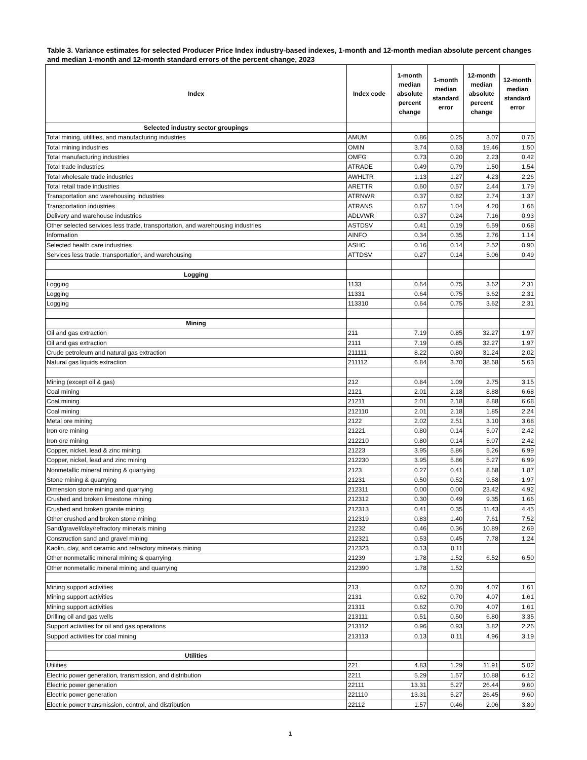Table 3. Variance estimates for selected Producer Price Index industry-based indexes, 1-month and 12-month median absolute percent changes and median 1-month and 12-month standard errors of the percent change, 2023
| Index | Index code | 1-month median absolute percent change | 1-month median standard error | 12-month median absolute percent change | 12-month median standard error |
| --- | --- | --- | --- | --- | --- |
| Selected industry sector groupings | | | | | |
| Total mining, utilities, and manufacturing industries | AMUM | 0.86 | 0.25 | 3.07 | 0.75 |
| Total mining industries | OMIN | 3.74 | 0.63 | 19.46 | 1.50 |
| Total manufacturing industries | OMFG | 0.73 | 0.20 | 2.23 | 0.42 |
| Total trade industries | ATRADE | 0.49 | 0.79 | 1.50 | 1.54 |
| Total wholesale trade industries | AWHLTR | 1.13 | 1.27 | 4.23 | 2.26 |
| Total retail trade industries | ARETTR | 0.60 | 0.57 | 2.44 | 1.79 |
| Transportation and warehousing industries | ATRNWR | 0.37 | 0.82 | 2.74 | 1.37 |
| Transportation industries | ATRANS | 0.67 | 1.04 | 4.20 | 1.66 |
| Delivery and warehouse industries | ADLVWR | 0.37 | 0.24 | 7.16 | 0.93 |
| Other selected services less trade, transportation, and warehousing industries | ASTDSV | 0.41 | 0.19 | 6.59 | 0.68 |
| Information | AINFO | 0.34 | 0.35 | 2.76 | 1.14 |
| Selected health care industries | ASHC | 0.16 | 0.14 | 2.52 | 0.90 |
| Services less trade, transportation, and warehousing | ATTDSV | 0.27 | 0.14 | 5.06 | 0.49 |
| Logging | | | | | |
| Logging | 1133 | 0.64 | 0.75 | 3.62 | 2.31 |
| Logging | 11331 | 0.64 | 0.75 | 3.62 | 2.31 |
| Logging | 113310 | 0.64 | 0.75 | 3.62 | 2.31 |
| Mining | | | | | |
| Oil and gas extraction | 211 | 7.19 | 0.85 | 32.27 | 1.97 |
| Oil and gas extraction | 2111 | 7.19 | 0.85 | 32.27 | 1.97 |
| Crude petroleum and natural gas extraction | 211111 | 8.22 | 0.80 | 31.24 | 2.02 |
| Natural gas liquids extraction | 211112 | 6.84 | 3.70 | 38.68 | 5.63 |
| Mining (except oil & gas) | 212 | 0.84 | 1.09 | 2.75 | 3.15 |
| Coal mining | 2121 | 2.01 | 2.18 | 8.88 | 6.68 |
| Coal mining | 21211 | 2.01 | 2.18 | 8.88 | 6.68 |
| Coal mining | 212110 | 2.01 | 2.18 | 1.85 | 2.24 |
| Metal ore mining | 2122 | 2.02 | 2.51 | 3.10 | 3.68 |
| Iron ore mining | 21221 | 0.80 | 0.14 | 5.07 | 2.42 |
| Iron ore mining | 212210 | 0.80 | 0.14 | 5.07 | 2.42 |
| Copper, nickel, lead & zinc mining | 21223 | 3.95 | 5.86 | 5.26 | 6.99 |
| Copper, nickel, lead and zinc mining | 212230 | 3.95 | 5.86 | 5.27 | 6.99 |
| Nonmetallic mineral mining & quarrying | 2123 | 0.27 | 0.41 | 8.68 | 1.87 |
| Stone mining & quarrying | 21231 | 0.50 | 0.52 | 9.58 | 1.97 |
| Dimension stone mining and quarrying | 212311 | 0.00 | 0.00 | 23.42 | 4.92 |
| Crushed and broken limestone mining | 212312 | 0.30 | 0.49 | 9.35 | 1.66 |
| Crushed and broken granite mining | 212313 | 0.41 | 0.35 | 11.43 | 4.45 |
| Other crushed and broken stone mining | 212319 | 0.83 | 1.40 | 7.61 | 7.52 |
| Sand/gravel/clay/refractory minerals mining | 21232 | 0.46 | 0.36 | 10.89 | 2.69 |
| Construction sand and gravel mining | 212321 | 0.53 | 0.45 | 7.78 | 1.24 |
| Kaolin, clay, and ceramic and refractory minerals mining | 212323 | 0.13 | 0.11 | | |
| Other nonmetallic mineral mining & quarrying | 21239 | 1.78 | 1.52 | 6.52 | 6.50 |
| Other nonmetallic mineral mining and quarrying | 212390 | 1.78 | 1.52 | | |
| Mining support activities | 213 | 0.62 | 0.70 | 4.07 | 1.61 |
| Mining support activities | 2131 | 0.62 | 0.70 | 4.07 | 1.61 |
| Mining support activities | 21311 | 0.62 | 0.70 | 4.07 | 1.61 |
| Drilling oil and gas wells | 213111 | 0.51 | 0.50 | 6.80 | 3.35 |
| Support activities for oil and gas operations | 213112 | 0.96 | 0.93 | 3.82 | 2.26 |
| Support activities for coal mining | 213113 | 0.13 | 0.11 | 4.96 | 3.19 |
| Utilities | | | | | |
| Utilities | 221 | 4.83 | 1.29 | 11.91 | 5.02 |
| Electric power generation, transmission, and distribution | 2211 | 5.29 | 1.57 | 10.88 | 6.12 |
| Electric power generation | 22111 | 13.31 | 5.27 | 26.44 | 9.60 |
| Electric power generation | 221110 | 13.31 | 5.27 | 26.45 | 9.60 |
| Electric power transmission, control, and distribution | 22112 | 1.57 | 0.46 | 2.06 | 3.80 |
1